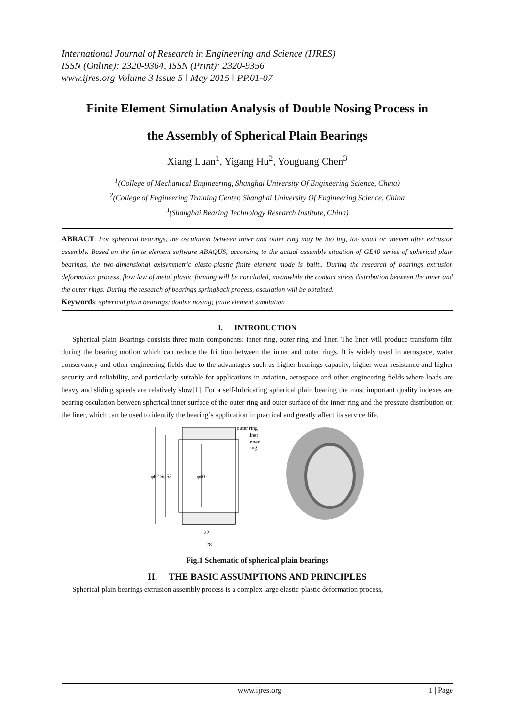International Journal of Research in Engineering and Science (IJRES)
ISSN (Online): 2320-9364, ISSN (Print): 2320-9356
www.ijres.org Volume 3 Issue 5 ǁ May 2015 ǁ PP.01-07
Finite Element Simulation Analysis of Double Nosing Process in
the Assembly of Spherical Plain Bearings
Xiang Luan<sup>1</sup>, Yigang Hu<sup>2</sup>, Youguang Chen<sup>3</sup>
<sup>1</sup> (College of Mechanical Engineering, Shanghai University Of Engineering Science, China)
<sup>2</sup> (College of Engineering Training Center, Shanghai University Of Engineering Science, China
<sup>3</sup> (Shanghai Bearing Technology Research Institute, China)
ABRACT: For spherical bearings, the osculation between inner and outer ring may be too big, too small or uneven after extrusion assembly. Based on the finite element software ABAQUS, according to the actual assembly situation of GE40 series of spherical plain bearings, the two-dimensional axisymmetric elasto-plastic finite element mode is built.. During the research of bearings extrusion deformation process, flow law of metal plastic forming will be concluded, meanwhile the contact stress distribution between the inner and the outer rings. During the research of bearings springback process, osculation will be obtained.
Keywords: spherical plain bearings; double nosing; finite element simulation
I. INTRODUCTION
Spherical plain Bearings consists three main components: inner ring, outer ring and liner. The liner will produce transform film during the bearing motion which can reduce the friction between the inner and outer rings. It is widely used in aerospace, water conservancy and other engineering fields due to the advantages such as higher bearings capacity, higher wear resistance and higher security and reliability, and particularly suitable for applications in aviation, aerospace and other engineering fields where loads are heavy and sliding speeds are relatively slow[1]. For a self-lubricating spherical plain bearing the most important quality indexes are bearing osculation between spherical inner surface of the outer ring and outer surface of the inner ring and the pressure distribution on the liner, which can be used to identify the bearing’s application in practical and greatly affect its service life.
φ62
Sφ53
φ40
outer ring
liner
inner
ring
22
28
Fig.1 Schematic of spherical plain bearings
II. THE BASIC ASSUMPTIONS AND PRINCIPLES
Spherical plain bearings extrusion assembly process is a complex large elastic-plastic deformation process,
www.ijres.org 1 | Page